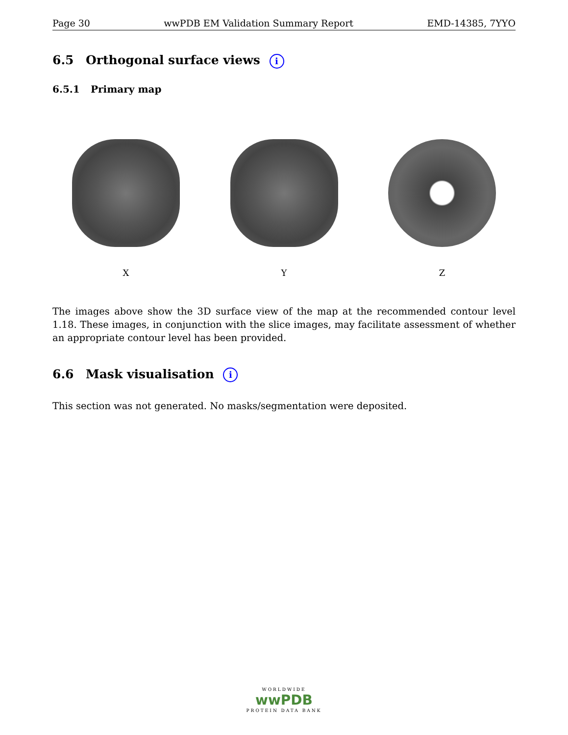Page 30 wwPDB EM Validation Summary Report EMD-14385, 7YYO
6.5 Orthogonal surface views i
6.5.1 Primary map
X Y Z
The images above show the 3D surface view of the map at the recommended contour level 1.18. These images, in conjunction with the slice images, may facilitate assessment of whether an appropriate contour level has been provided.
6.6 Mask visualisation i
This section was not generated. No masks/segmentation were deposited.
WORLDWIDE
wwPDB
PROTEIN DATA BANK